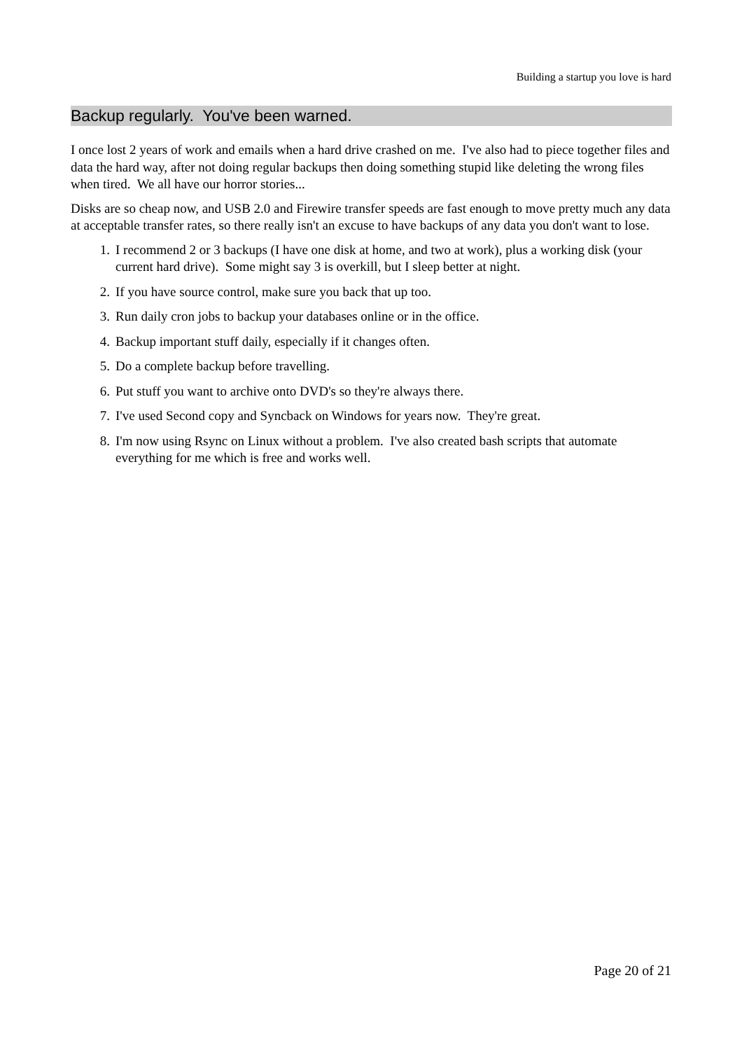Building a startup you love is hard
Backup regularly. You've been warned.
I once lost 2 years of work and emails when a hard drive crashed on me. I've also had to piece together files and data the hard way, after not doing regular backups then doing something stupid like deleting the wrong files when tired. We all have our horror stories...
Disks are so cheap now, and USB 2.0 and Firewire transfer speeds are fast enough to move pretty much any data at acceptable transfer rates, so there really isn't an excuse to have backups of any data you don't want to lose.
1. I recommend 2 or 3 backups (I have one disk at home, and two at work), plus a working disk (your current hard drive). Some might say 3 is overkill, but I sleep better at night.
2. If you have source control, make sure you back that up too.
3. Run daily cron jobs to backup your databases online or in the office.
4. Backup important stuff daily, especially if it changes often.
5. Do a complete backup before travelling.
6. Put stuff you want to archive onto DVD's so they're always there.
7. I've used Second copy and Syncback on Windows for years now. They're great.
8. I'm now using Rsync on Linux without a problem. I've also created bash scripts that automate everything for me which is free and works well.
Page 20 of 21